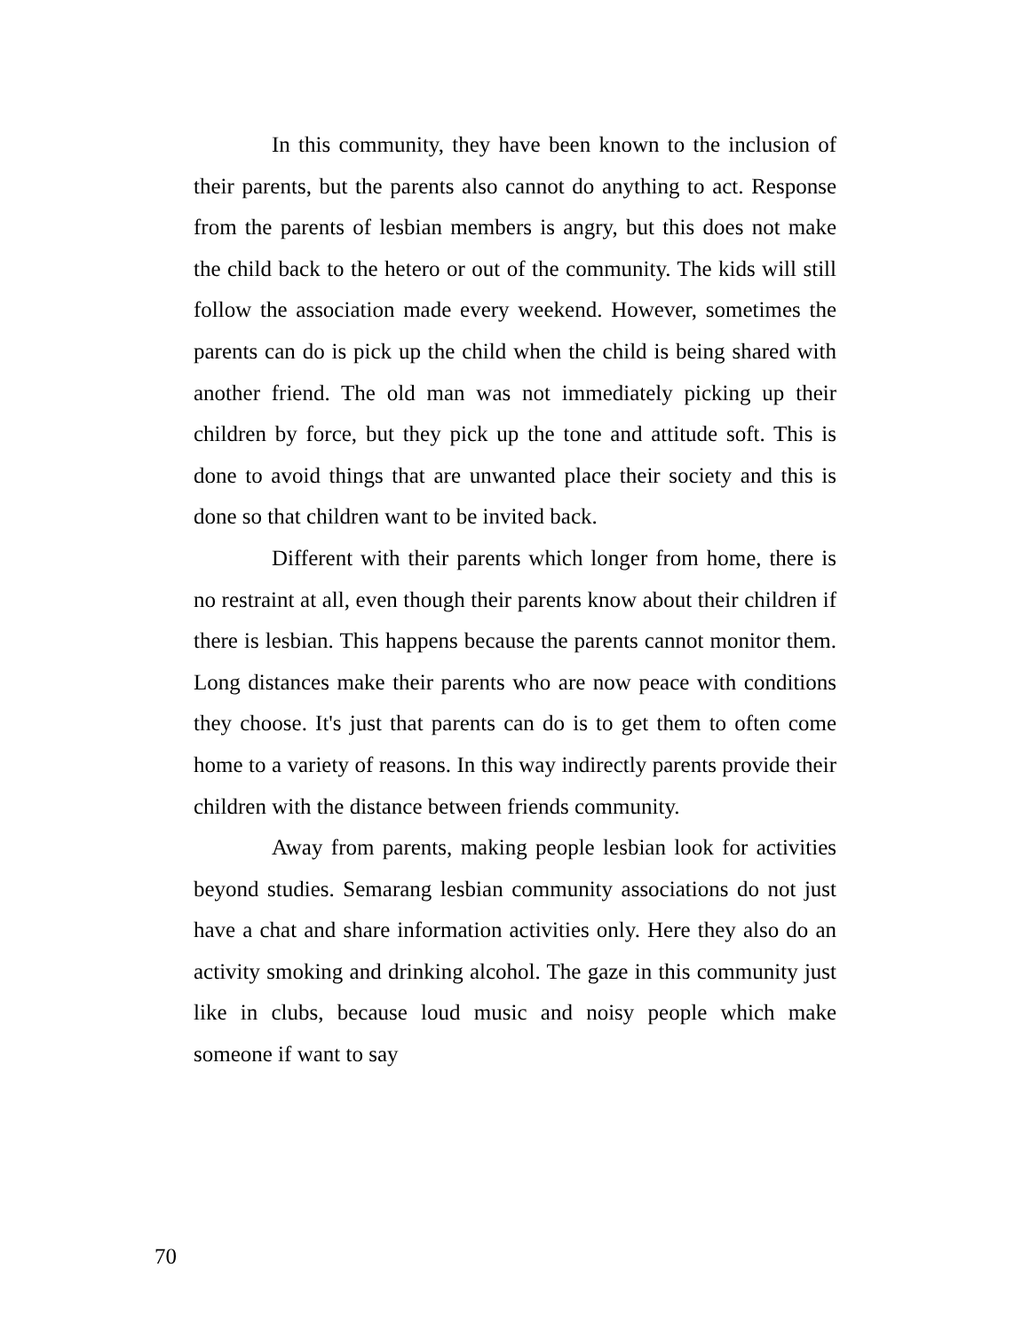In this community, they have been known to the inclusion of their parents, but the parents also cannot do anything to act. Response from the parents of lesbian members is angry, but this does not make the child back to the hetero or out of the community. The kids will still follow the association made every weekend. However, sometimes the parents can do is pick up the child when the child is being shared with another friend. The old man was not immediately picking up their children by force, but they pick up the tone and attitude soft. This is done to avoid things that are unwanted place their society and this is done so that children want to be invited back.
Different with their parents which longer from home, there is no restraint at all, even though their parents know about their children if there is lesbian. This happens because the parents cannot monitor them. Long distances make their parents who are now peace with conditions they choose. It's just that parents can do is to get them to often come home to a variety of reasons. In this way indirectly parents provide their children with the distance between friends community.
Away from parents, making people lesbian look for activities beyond studies. Semarang lesbian community associations do not just have a chat and share information activities only. Here they also do an activity smoking and drinking alcohol. The gaze in this community just like in clubs, because loud music and noisy people which make someone if want to say
70